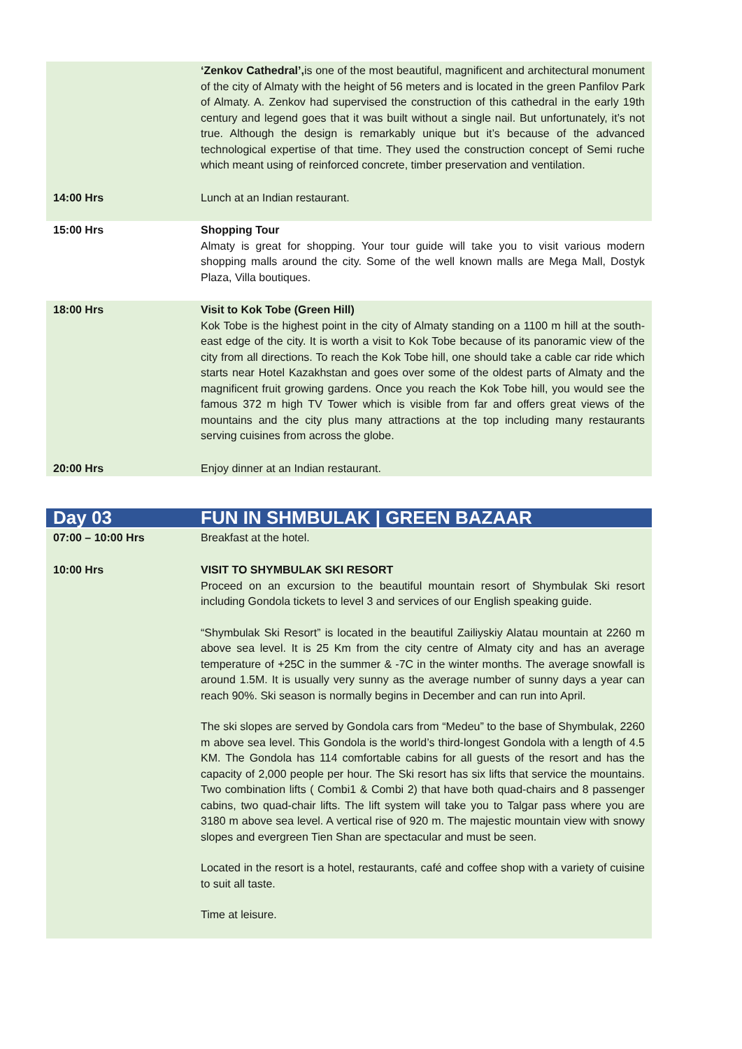| | ‘Zenkov Cathedral’, is one of the most beautiful, magnificent and architectural monument of the city of Almaty with the height of 56 meters and is located in the green Panfilov Park of Almaty. A. Zenkov had supervised the construction of this cathedral in the early 19th century and legend goes that it was built without a single nail. But unfortunately, it’s not true. Although the design is remarkably unique but it’s because of the advanced technological expertise of that time. They used the construction concept of Semi ruche which meant using of reinforced concrete, timber preservation and ventilation. |
| 14:00 Hrs | Lunch at an Indian restaurant. |
| 15:00 Hrs | Shopping Tour Almaty is great for shopping. Your tour guide will take you to visit various modern shopping malls around the city. Some of the well known malls are Mega Mall, Dostyk Plaza, Villa boutiques. |
| 18:00 Hrs | Visit to Kok Tobe (Green Hill) Kok Tobe is the highest point in the city of Almaty standing on a 1100 m hill at the south-east edge of the city. It is worth a visit to Kok Tobe because of its panoramic view of the city from all directions. To reach the Kok Tobe hill, one should take a cable car ride which starts near Hotel Kazakhstan and goes over some of the oldest parts of Almaty and the magnificent fruit growing gardens. Once you reach the Kok Tobe hill, you would see the famous 372 m high TV Tower which is visible from far and offers great views of the mountains and the city plus many attractions at the top including many restaurants serving cuisines from across the globe. |
| 20:00 Hrs | Enjoy dinner at an Indian restaurant. |
| Day 03 | FUN IN SHMBULAK / GREEN BAZAAR |
| 07:00 – 10:00 Hrs | Breakfast at the hotel. |
| 10:00 Hrs | VISIT TO SHYMBULAK SKI RESORT Proceed on an excursion to the beautiful mountain resort of Shymbulak Ski resort including Gondola tickets to level 3 and services of our English speaking guide. “Shymbulak Ski Resort” is located in the beautiful Zailiyskiy Alatau mountain at 2260 m above sea level. It is 25 Km from the city centre of Almaty city and has an average temperature of +25C in the summer & -7C in the winter months. The average snowfall is around 1.5M. It is usually very sunny as the average number of sunny days a year can reach 90%. Ski season is normally begins in December and can run into April. The ski slopes are served by Gondola cars from “Medeu” to the base of Shymbulak, 2260 m above sea level. This Gondola is the world’s third-longest Gondola with a length of 4.5 KM. The Gondola has 114 comfortable cabins for all guests of the resort and has the capacity of 2,000 people per hour. The Ski resort has six lifts that service the mountains. Two combination lifts ( Combi1 & Combi 2) that have both quad-chairs and 8 passenger cabins, two quad-chair lifts. The lift system will take you to Talgar pass where you are 3180 m above sea level. A vertical rise of 920 m. The majestic mountain view with snowy slopes and evergreen Tien Shan are spectacular and must be seen. Located in the resort is a hotel, restaurants, café and coffee shop with a variety of cuisine to suit all taste. Time at leisure. |